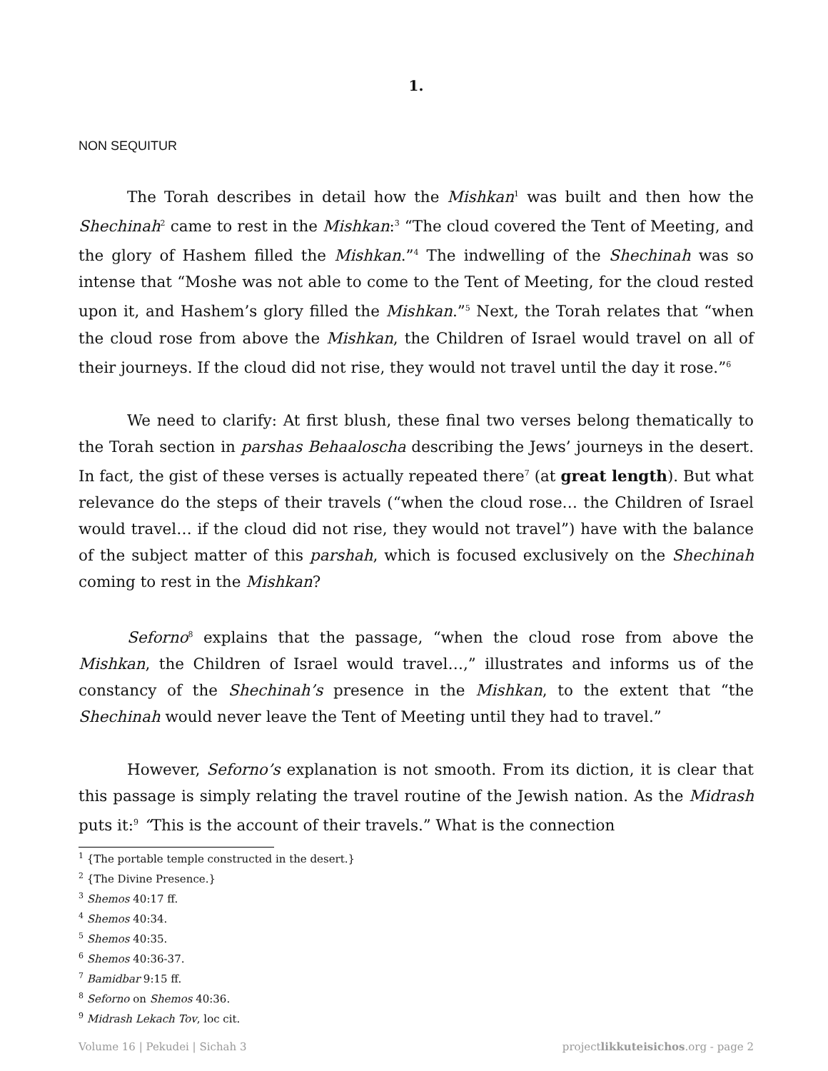1.
NON SEQUITUR
The Torah describes in detail how the Mishkan<sup>1</sup> was built and then how the Shechinah<sup>2</sup> came to rest in the Mishkan:<sup>3</sup> “The cloud covered the Tent of Meeting, and the glory of Hashem filled the Mishkan.”<sup>4</sup> The indwelling of the Shechinah was so intense that “Moshe was not able to come to the Tent of Meeting, for the cloud rested upon it, and Hashem’s glory filled the Mishkan.”<sup>5</sup> Next, the Torah relates that “when the cloud rose from above the Mishkan, the Children of Israel would travel on all of their journeys. If the cloud did not rise, they would not travel until the day it rose.”<sup>6</sup>
We need to clarify: At first blush, these final two verses belong thematically to the Torah section in parshas Behaaloscha describing the Jews’ journeys in the desert. In fact, the gist of these verses is actually repeated there<sup>7</sup> (at great length). But what relevance do the steps of their travels (“when the cloud rose… the Children of Israel would travel… if the cloud did not rise, they would not travel”) have with the balance of the subject matter of this parshah, which is focused exclusively on the Shechinah coming to rest in the Mishkan?
Seforno<sup>8</sup> explains that the passage, “when the cloud rose from above the Mishkan, the Children of Israel would travel…,” illustrates and informs us of the constancy of the Shechinah’s presence in the Mishkan, to the extent that “the Shechinah would never leave the Tent of Meeting until they had to travel.”
However, Seforno’s explanation is not smooth. From its diction, it is clear that this passage is simply relating the travel routine of the Jewish nation. As the Midrash puts it:<sup>9</sup> “This is the account of their travels.” What is the connection
<sup>1</sup> {The portable temple constructed in the desert.}
<sup>2</sup> {The Divine Presence.}
<sup>3</sup> Shemos 40:17 ff.
<sup>4</sup> Shemos 40:34.
<sup>5</sup> Shemos 40:35.
<sup>6</sup> Shemos 40:36-37.
<sup>7</sup> Bamidbar 9:15 ff.
<sup>8</sup> Seforno on Shemos 40:36.
<sup>9</sup> Midrash Lekach Tov, loc cit.
Volume 16 | Pekudei | Sichah 3 projectlikkuteisichos.org - page 2